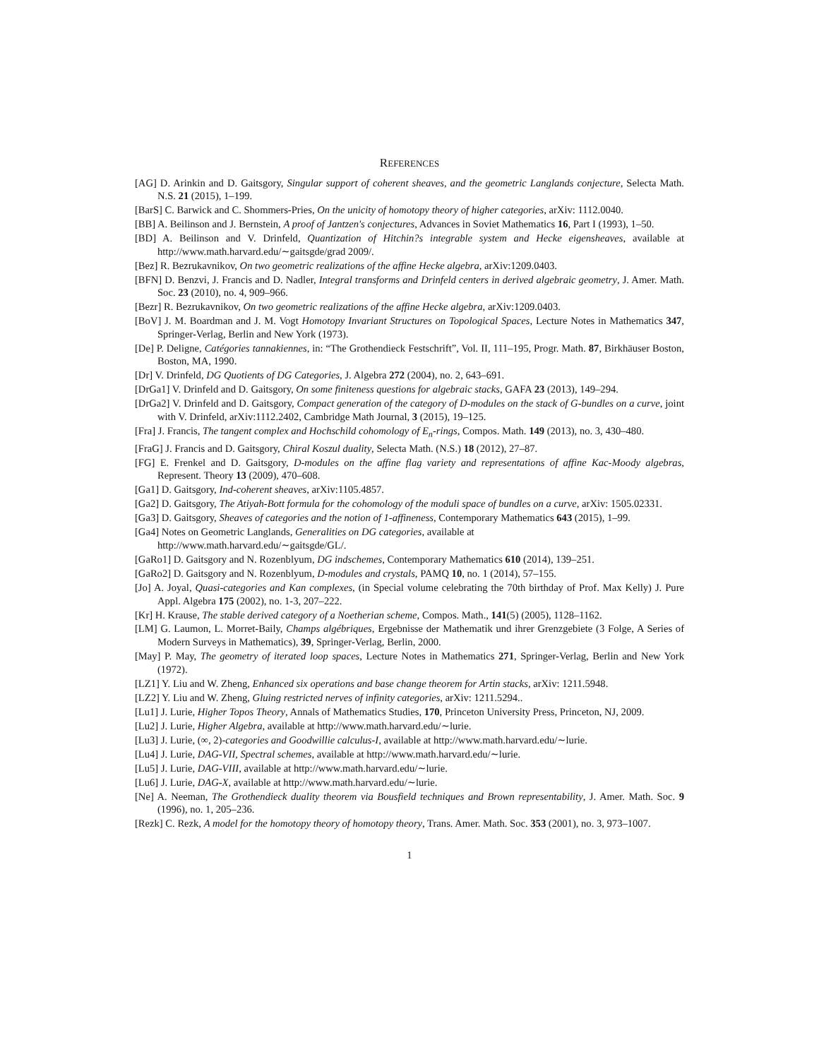REFERENCES
[AG] D. Arinkin and D. Gaitsgory, Singular support of coherent sheaves, and the geometric Langlands conjecture, Selecta Math. N.S. 21 (2015), 1–199.
[BarS] C. Barwick and C. Shommers-Pries, On the unicity of homotopy theory of higher categories, arXiv: 1112.0040.
[BB] A. Beilinson and J. Bernstein, A proof of Jantzen's conjectures, Advances in Soviet Mathematics 16, Part I (1993), 1–50.
[BD] A. Beilinson and V. Drinfeld, Quantization of Hitchin?s integrable system and Hecke eigensheaves, available at http://www.math.harvard.edu/∼gaitsgde/grad 2009/.
[Bez] R. Bezrukavnikov, On two geometric realizations of the affine Hecke algebra, arXiv:1209.0403.
[BFN] D. Benzvi, J. Francis and D. Nadler, Integral transforms and Drinfeld centers in derived algebraic geometry, J. Amer. Math. Soc. 23 (2010), no. 4, 909–966.
[Bezr] R. Bezrukavnikov, On two geometric realizations of the affine Hecke algebra, arXiv:1209.0403.
[BoV] J. M. Boardman and J. M. Vogt Homotopy Invariant Structures on Topological Spaces, Lecture Notes in Mathematics 347, Springer-Verlag, Berlin and New York (1973).
[De] P. Deligne, Catégories tannakiennes, in: “The Grothendieck Festschrift”, Vol. II, 111–195, Progr. Math. 87, Birkhäuser Boston, Boston, MA, 1990.
[Dr] V. Drinfeld, DG Quotients of DG Categories, J. Algebra 272 (2004), no. 2, 643–691.
[DrGa1] V. Drinfeld and D. Gaitsgory, On some finiteness questions for algebraic stacks, GAFA 23 (2013), 149–294.
[DrGa2] V. Drinfeld and D. Gaitsgory, Compact generation of the category of D-modules on the stack of G-bundles on a curve, joint with V. Drinfeld, arXiv:1112.2402, Cambridge Math Journal, 3 (2015), 19–125.
[Fra] J. Francis, The tangent complex and Hochschild cohomology of E<sub>n</sub>-rings, Compos. Math. 149 (2013), no. 3, 430–480.
[FraG] J. Francis and D. Gaitsgory, Chiral Koszul duality, Selecta Math. (N.S.) 18 (2012), 27–87.
[FG] E. Frenkel and D. Gaitsgory, D-modules on the affine flag variety and representations of affine Kac-Moody algebras, Represent. Theory 13 (2009), 470–608.
[Ga1] D. Gaitsgory, Ind-coherent sheaves, arXiv:1105.4857.
[Ga2] D. Gaitsgory, The Atiyah-Bott formula for the cohomology of the moduli space of bundles on a curve, arXiv: 1505.02331.
[Ga3] D. Gaitsgory, Sheaves of categories and the notion of 1-affineness, Contemporary Mathematics 643 (2015), 1–99.
[Ga4] Notes on Geometric Langlands, Generalities on DG categories, available at
http://www.math.harvard.edu/∼gaitsgde/GL/.
[GaRo1] D. Gaitsgory and N. Rozenblyum, DG indschemes, Contemporary Mathematics 610 (2014), 139–251.
[GaRo2] D. Gaitsgory and N. Rozenblyum, D-modules and crystals, PAMQ 10, no. 1 (2014), 57–155.
[Jo] A. Joyal, Quasi-categories and Kan complexes, (in Special volume celebrating the 70th birthday of Prof. Max Kelly) J. Pure Appl. Algebra 175 (2002), no. 1-3, 207–222.
[Kr] H. Krause, The stable derived category of a Noetherian scheme, Compos. Math., 141(5) (2005), 1128–1162.
[LM] G. Laumon, L. Morret-Baily, Champs algébriques, Ergebnisse der Mathematik und ihrer Grenzgebiete (3 Folge, A Series of Modern Surveys in Mathematics), 39, Springer-Verlag, Berlin, 2000.
[May] P. May, The geometry of iterated loop spaces, Lecture Notes in Mathematics 271, Springer-Verlag, Berlin and New York (1972).
[LZ1] Y. Liu and W. Zheng, Enhanced six operations and base change theorem for Artin stacks, arXiv: 1211.5948.
[LZ2] Y. Liu and W. Zheng, Gluing restricted nerves of infinity categories, arXiv: 1211.5294..
[Lu1] J. Lurie, Higher Topos Theory, Annals of Mathematics Studies, 170, Princeton University Press, Princeton, NJ, 2009.
[Lu2] J. Lurie, Higher Algebra, available at http://www.math.harvard.edu/∼lurie.
[Lu3] J. Lurie, (∞, 2)-categories and Goodwillie calculus-I, available at http://www.math.harvard.edu/∼lurie.
[Lu4] J. Lurie, DAG-VII, Spectral schemes, available at http://www.math.harvard.edu/∼lurie.
[Lu5] J. Lurie, DAG-VIII, available at http://www.math.harvard.edu/∼lurie.
[Lu6] J. Lurie, DAG-X, available at http://www.math.harvard.edu/∼lurie.
[Ne] A. Neeman, The Grothendieck duality theorem via Bousfield techniques and Brown representability, J. Amer. Math. Soc. 9 (1996), no. 1, 205–236.
[Rezk] C. Rezk, A model for the homotopy theory of homotopy theory, Trans. Amer. Math. Soc. 353 (2001), no. 3, 973–1007.
1